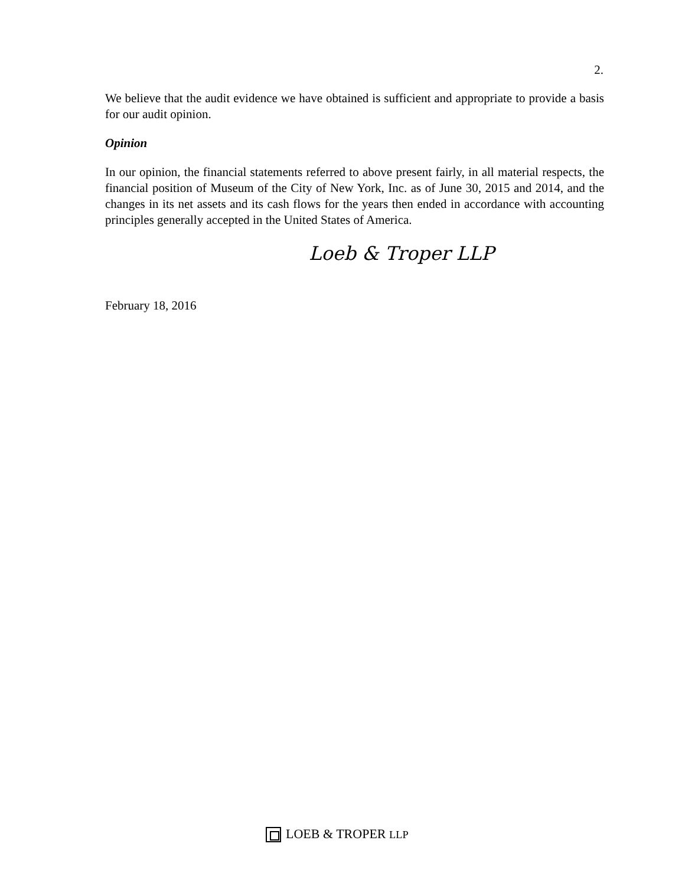2.
We believe that the audit evidence we have obtained is sufficient and appropriate to provide a basis for our audit opinion.
Opinion
In our opinion, the financial statements referred to above present fairly, in all material respects, the financial position of Museum of the City of New York, Inc. as of June 30, 2015 and 2014, and the changes in its net assets and its cash flows for the years then ended in accordance with accounting principles generally accepted in the United States of America.
Loeb & Troper LLP
February 18, 2016
LOEB & TROPER LLP